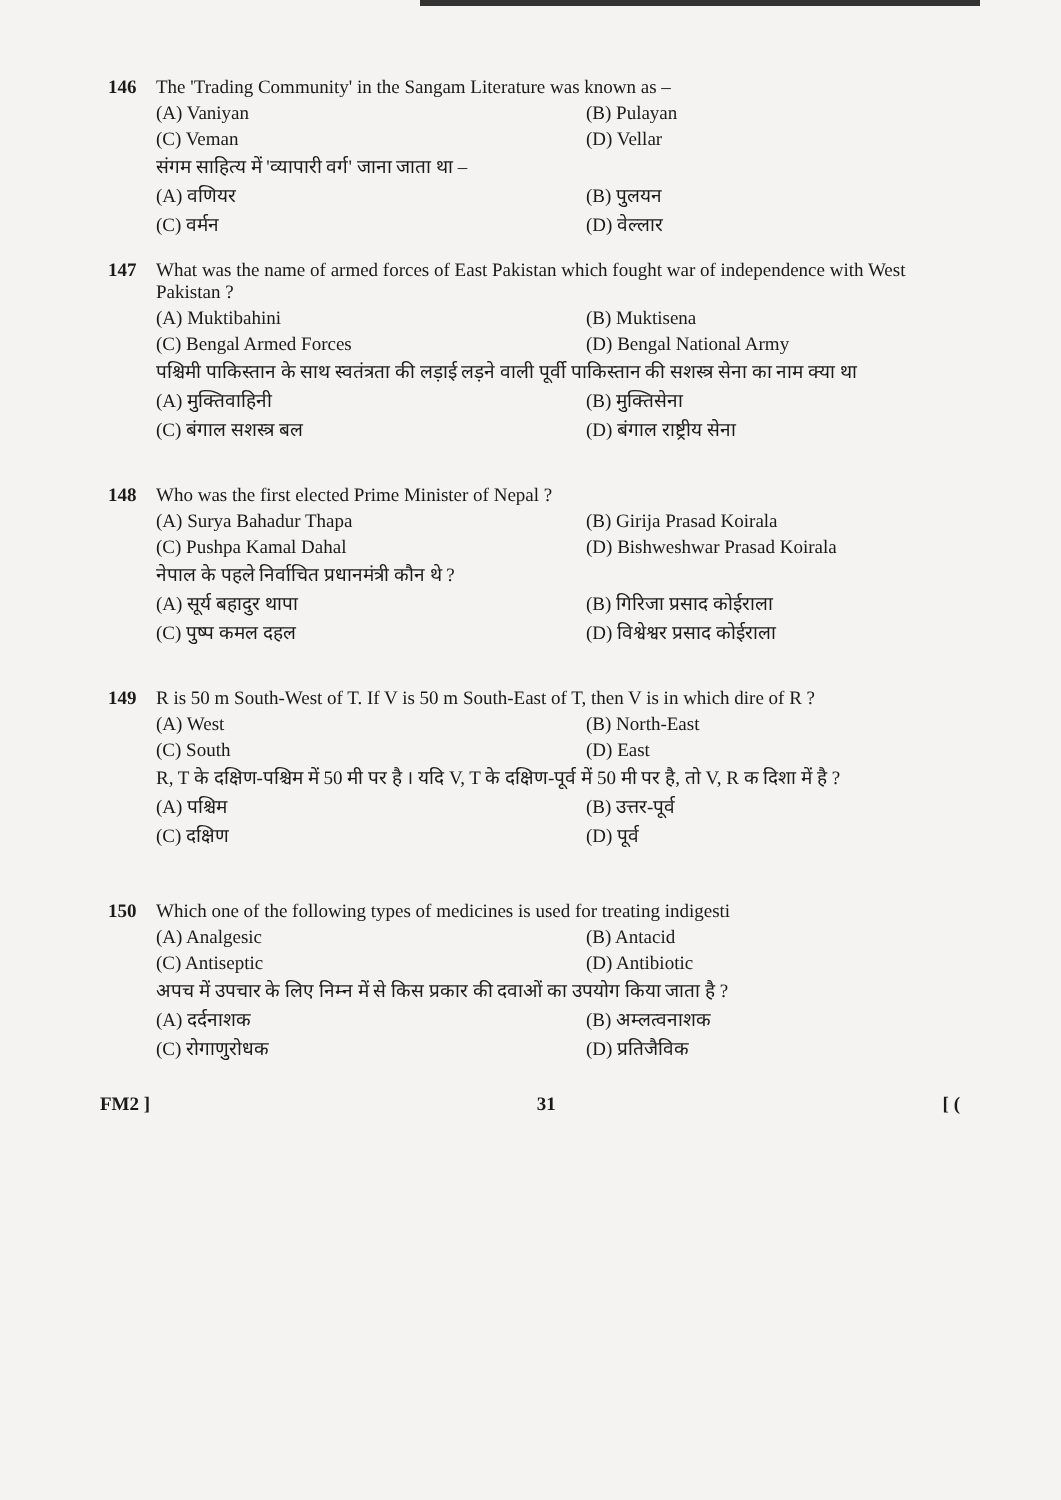146 The 'Trading Community' in the Sangam Literature was known as –
(A) Vaniyan (B) Pulayan (C) Veman (D) Vellar
संगम साहित्य में 'व्यापारी वर्ग' जाना जाता था –
(A) वणियर (B) पुलयन (C) वर्मन (D) वेल्लार
147 What was the name of armed forces of East Pakistan which fought war of independence with West Pakistan ?
(A) Muktibahini (B) Muktisena (C) Bengal Armed Forces (D) Bengal National Army
पश्चिमी पाकिस्तान के साथ स्वतंत्रता की लड़ाई लड़ने वाली पूर्वी पाकिस्तान की सशस्त्र सेना का नाम क्या था
(A) मुक्तिवाहिनी (B) मुक्तिसेना (C) बंगाल सशस्त्र बल (D) बंगाल राष्ट्रीय सेना
148 Who was the first elected Prime Minister of Nepal ?
(A) Surya Bahadur Thapa (B) Girija Prasad Koirala (C) Pushpa Kamal Dahal (D) Bishweshwar Prasad Koirala
नेपाल के पहले निर्वाचित प्रधानमंत्री कौन थे ?
(A) सूर्य बहादुर थापा (B) गिरिजा प्रसाद कोईराला (C) पुष्प कमल दहल (D) विश्वेश्वर प्रसाद कोईराला
149 R is 50 m South-West of T. If V is 50 m South-East of T, then V is in which dire of R ?
(A) West (B) North-East (C) South (D) East
R, T के दक्षिण-पश्चिम में 50 मी पर है । यदि V, T के दक्षिण-पूर्व में 50 मी पर है, तो V, R क दिशा में है ?
(A) पश्चिम (B) उत्तर-पूर्व (C) दक्षिण (D) पूर्व
150 Which one of the following types of medicines is used for treating indigesti
(A) Analgesic (B) Antacid (C) Antiseptic (D) Antibiotic
अपच में उपचार के लिए निम्न में से किस प्रकार की दवाओं का उपयोग किया जाता है ?
(A) दर्दनाशक (B) अम्लत्वनाशक (C) रोगाणुरोधक (D) प्रतिजैविक
FM2 ] 31 [ (